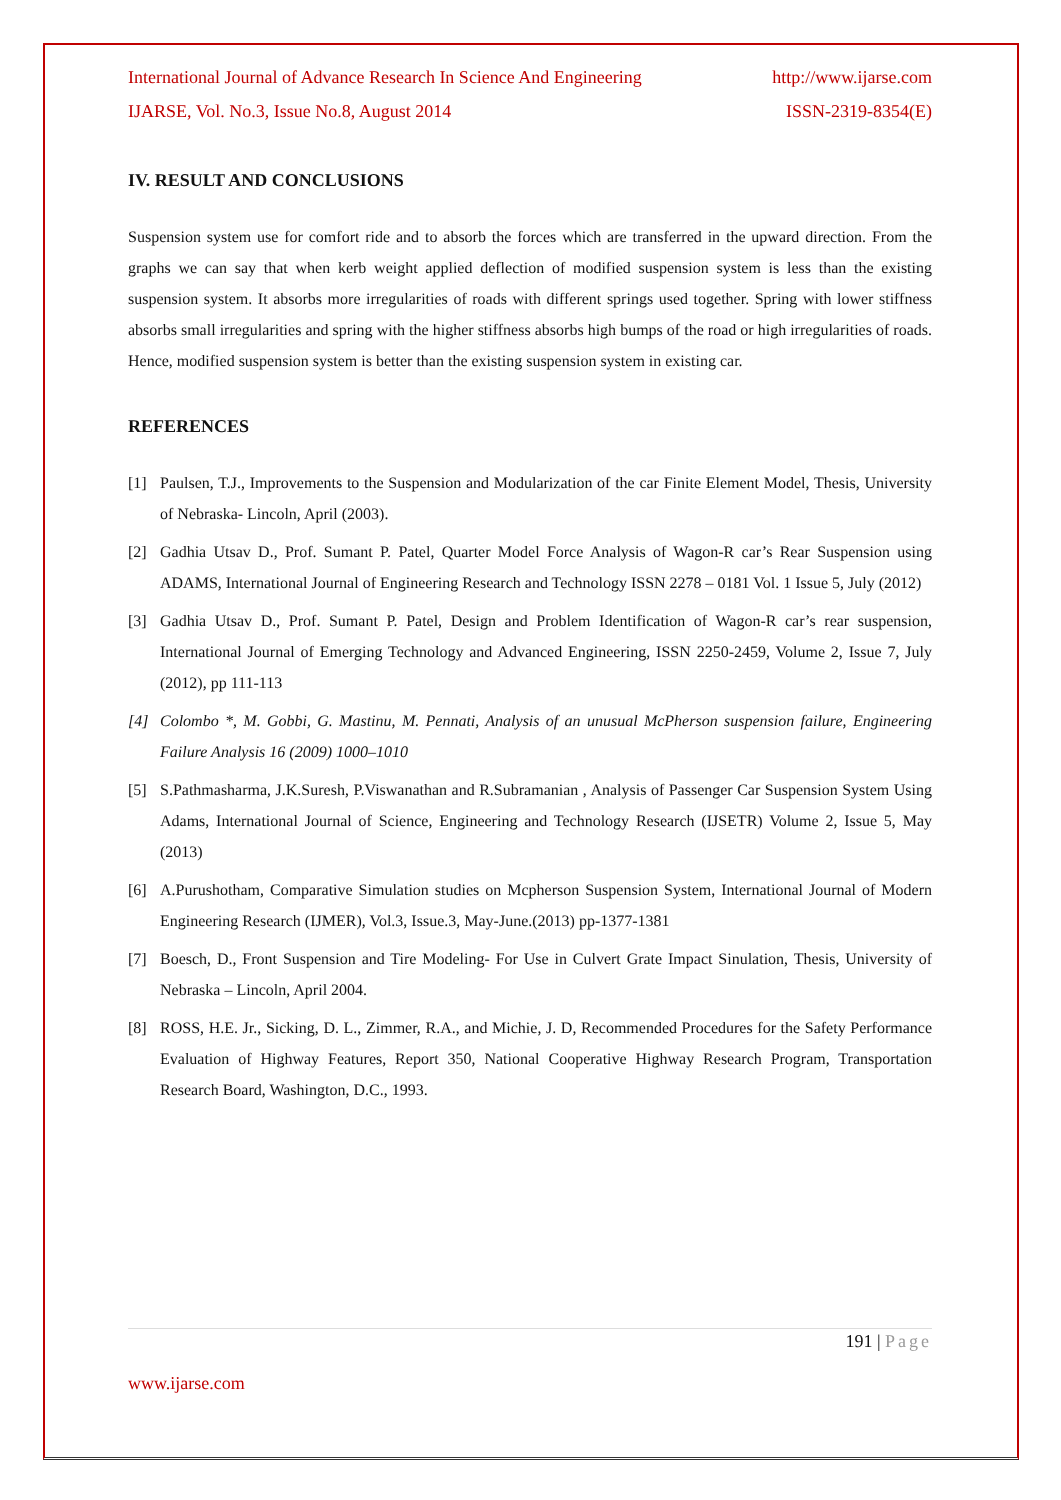International Journal of Advance Research In Science And Engineering http://www.ijarse.com
IJARSE, Vol. No.3, Issue No.8, August 2014 ISSN-2319-8354(E)
IV. RESULT AND CONCLUSIONS
Suspension system use for comfort ride and to absorb the forces which are transferred in the upward direction. From the graphs we can say that when kerb weight applied deflection of modified suspension system is less than the existing suspension system. It absorbs more irregularities of roads with different springs used together. Spring with lower stiffness absorbs small irregularities and spring with the higher stiffness absorbs high bumps of the road or high irregularities of roads. Hence, modified suspension system is better than the existing suspension system in existing car.
REFERENCES
[1] Paulsen, T.J., Improvements to the Suspension and Modularization of the car Finite Element Model, Thesis, University of Nebraska- Lincoln, April (2003).
[2] Gadhia Utsav D., Prof. Sumant P. Patel, Quarter Model Force Analysis of Wagon-R car’s Rear Suspension using ADAMS, International Journal of Engineering Research and Technology ISSN 2278 – 0181 Vol. 1 Issue 5, July (2012)
[3] Gadhia Utsav D., Prof. Sumant P. Patel, Design and Problem Identification of Wagon-R car’s rear suspension, International Journal of Emerging Technology and Advanced Engineering, ISSN 2250-2459, Volume 2, Issue 7, July (2012), pp 111-113
[4] Colombo *, M. Gobbi, G. Mastinu, M. Pennati, Analysis of an unusual McPherson suspension failure, Engineering Failure Analysis 16 (2009) 1000–1010
[5] S.Pathmasharma, J.K.Suresh, P.Viswanathan and R.Subramanian , Analysis of Passenger Car Suspension System Using Adams, International Journal of Science, Engineering and Technology Research (IJSETR) Volume 2, Issue 5, May (2013)
[6] A.Purushotham, Comparative Simulation studies on Mcpherson Suspension System, International Journal of Modern Engineering Research (IJMER), Vol.3, Issue.3, May-June.(2013) pp-1377-1381
[7] Boesch, D., Front Suspension and Tire Modeling- For Use in Culvert Grate Impact Sinulation, Thesis, University of Nebraska – Lincoln, April 2004.
[8] ROSS, H.E. Jr., Sicking, D. L., Zimmer, R.A., and Michie, J. D, Recommended Procedures for the Safety Performance Evaluation of Highway Features, Report 350, National Cooperative Highway Research Program, Transportation Research Board, Washington, D.C., 1993.
191 | Page
www.ijarse.com